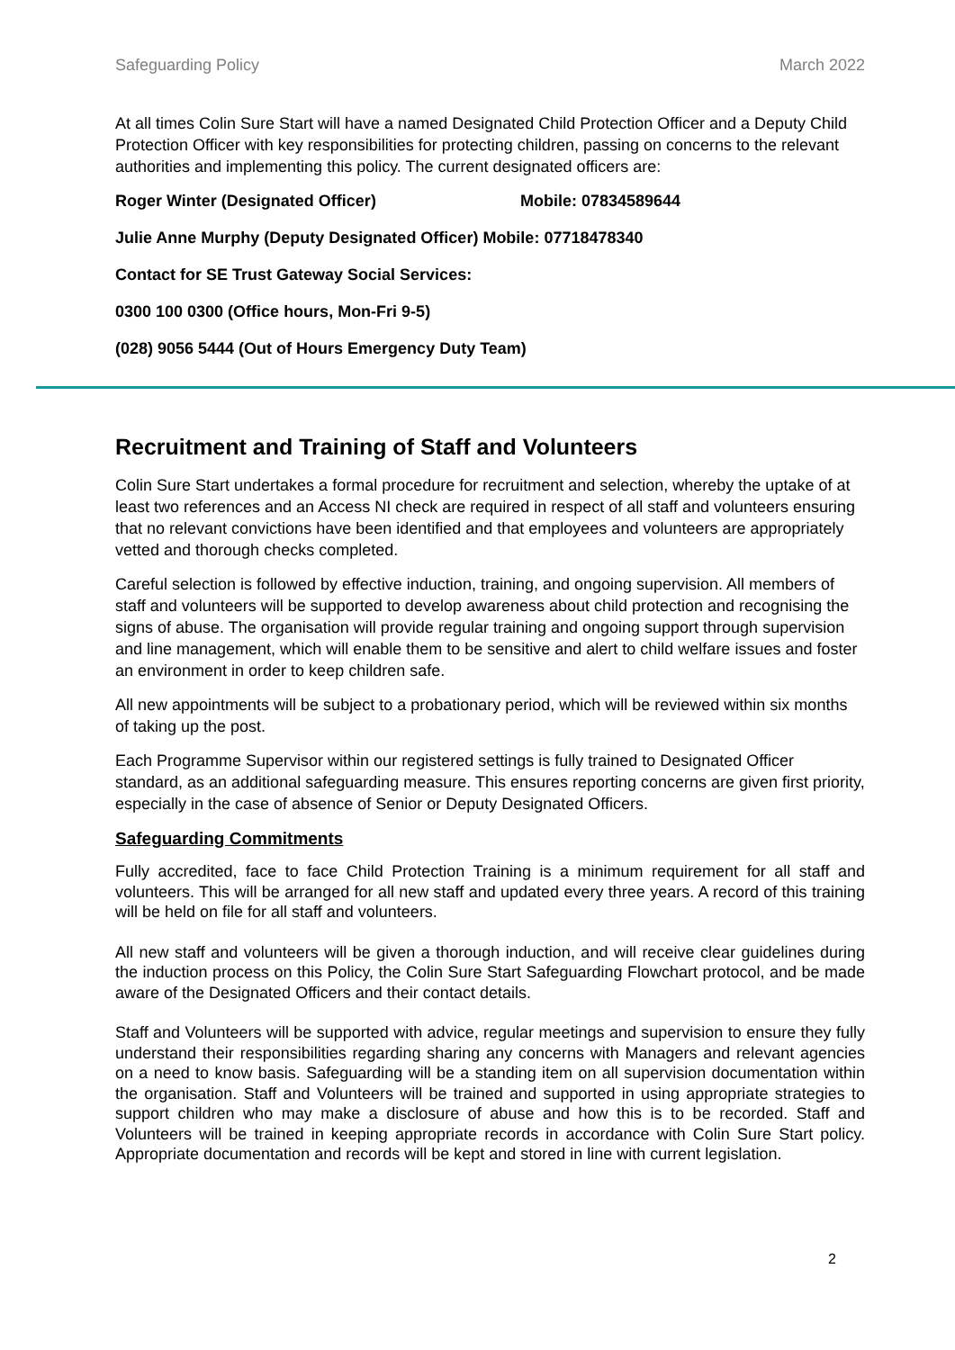Safeguarding Policy March 2022
At all times Colin Sure Start will have a named Designated Child Protection Officer and a Deputy Child Protection Officer with key responsibilities for protecting children, passing on concerns to the relevant authorities and implementing this policy. The current designated officers are:
Roger Winter (Designated Officer) Mobile: 07834589644
Julie Anne Murphy (Deputy Designated Officer) Mobile: 07718478340
Contact for SE Trust Gateway Social Services:
0300 100 0300 (Office hours, Mon-Fri 9-5)
(028) 9056 5444 (Out of Hours Emergency Duty Team)
Recruitment and Training of Staff and Volunteers
Colin Sure Start undertakes a formal procedure for recruitment and selection, whereby the uptake of at least two references and an Access NI check are required in respect of all staff and volunteers ensuring that no relevant convictions have been identified and that employees and volunteers are appropriately vetted and thorough checks completed.
Careful selection is followed by effective induction, training, and ongoing supervision. All members of staff and volunteers will be supported to develop awareness about child protection and recognising the signs of abuse. The organisation will provide regular training and ongoing support through supervision and line management, which will enable them to be sensitive and alert to child welfare issues and foster an environment in order to keep children safe.
All new appointments will be subject to a probationary period, which will be reviewed within six months of taking up the post.
Each Programme Supervisor within our registered settings is fully trained to Designated Officer standard, as an additional safeguarding measure. This ensures reporting concerns are given first priority, especially in the case of absence of Senior or Deputy Designated Officers.
Safeguarding Commitments
Fully accredited, face to face Child Protection Training is a minimum requirement for all staff and volunteers. This will be arranged for all new staff and updated every three years. A record of this training will be held on file for all staff and volunteers.
All new staff and volunteers will be given a thorough induction, and will receive clear guidelines during the induction process on this Policy, the Colin Sure Start Safeguarding Flowchart protocol, and be made aware of the Designated Officers and their contact details.
Staff and Volunteers will be supported with advice, regular meetings and supervision to ensure they fully understand their responsibilities regarding sharing any concerns with Managers and relevant agencies on a need to know basis. Safeguarding will be a standing item on all supervision documentation within the organisation. Staff and Volunteers will be trained and supported in using appropriate strategies to support children who may make a disclosure of abuse and how this is to be recorded. Staff and Volunteers will be trained in keeping appropriate records in accordance with Colin Sure Start policy. Appropriate documentation and records will be kept and stored in line with current legislation.
2